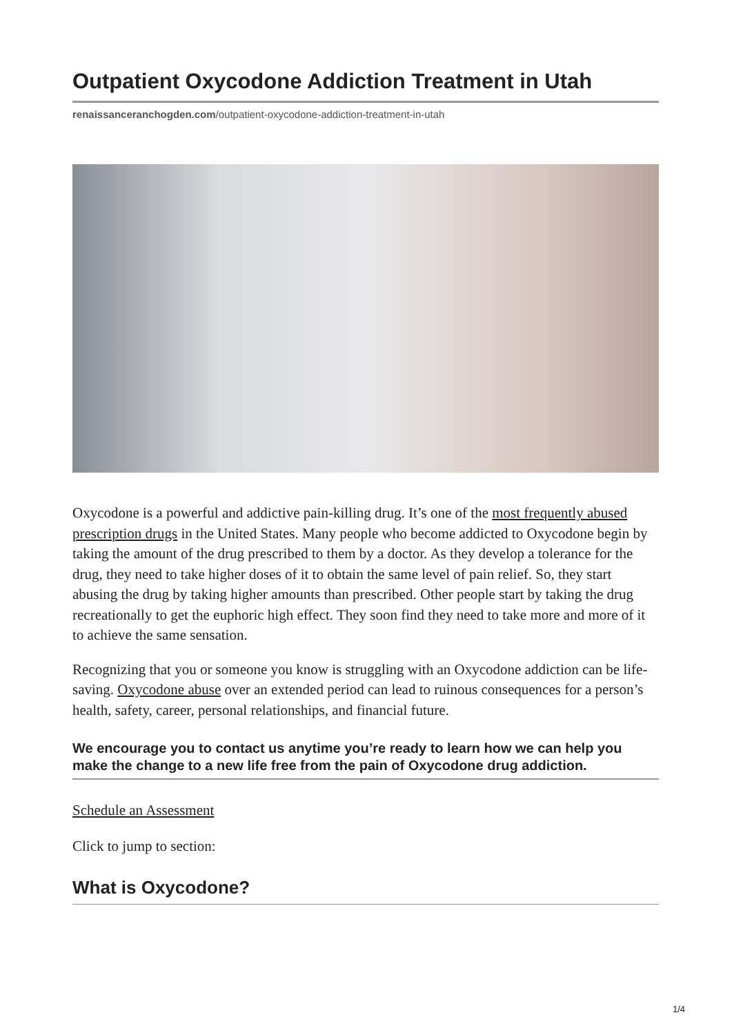Outpatient Oxycodone Addiction Treatment in Utah
renaissanceranchogden.com/outpatient-oxycodone-addiction-treatment-in-utah
Oxycodone is a powerful and addictive pain-killing drug. It’s one of the most frequently abused prescription drugs in the United States. Many people who become addicted to Oxycodone begin by taking the amount of the drug prescribed to them by a doctor. As they develop a tolerance for the drug, they need to take higher doses of it to obtain the same level of pain relief. So, they start abusing the drug by taking higher amounts than prescribed. Other people start by taking the drug recreationally to get the euphoric high effect. They soon find they need to take more and more of it to achieve the same sensation.
Recognizing that you or someone you know is struggling with an Oxycodone addiction can be life-saving. Oxycodone abuse over an extended period can lead to ruinous consequences for a person’s health, safety, career, personal relationships, and financial future.
We encourage you to contact us anytime you’re ready to learn how we can help you make the change to a new life free from the pain of Oxycodone drug addiction.
Schedule an Assessment
Click to jump to section:
What is Oxycodone?
1/4